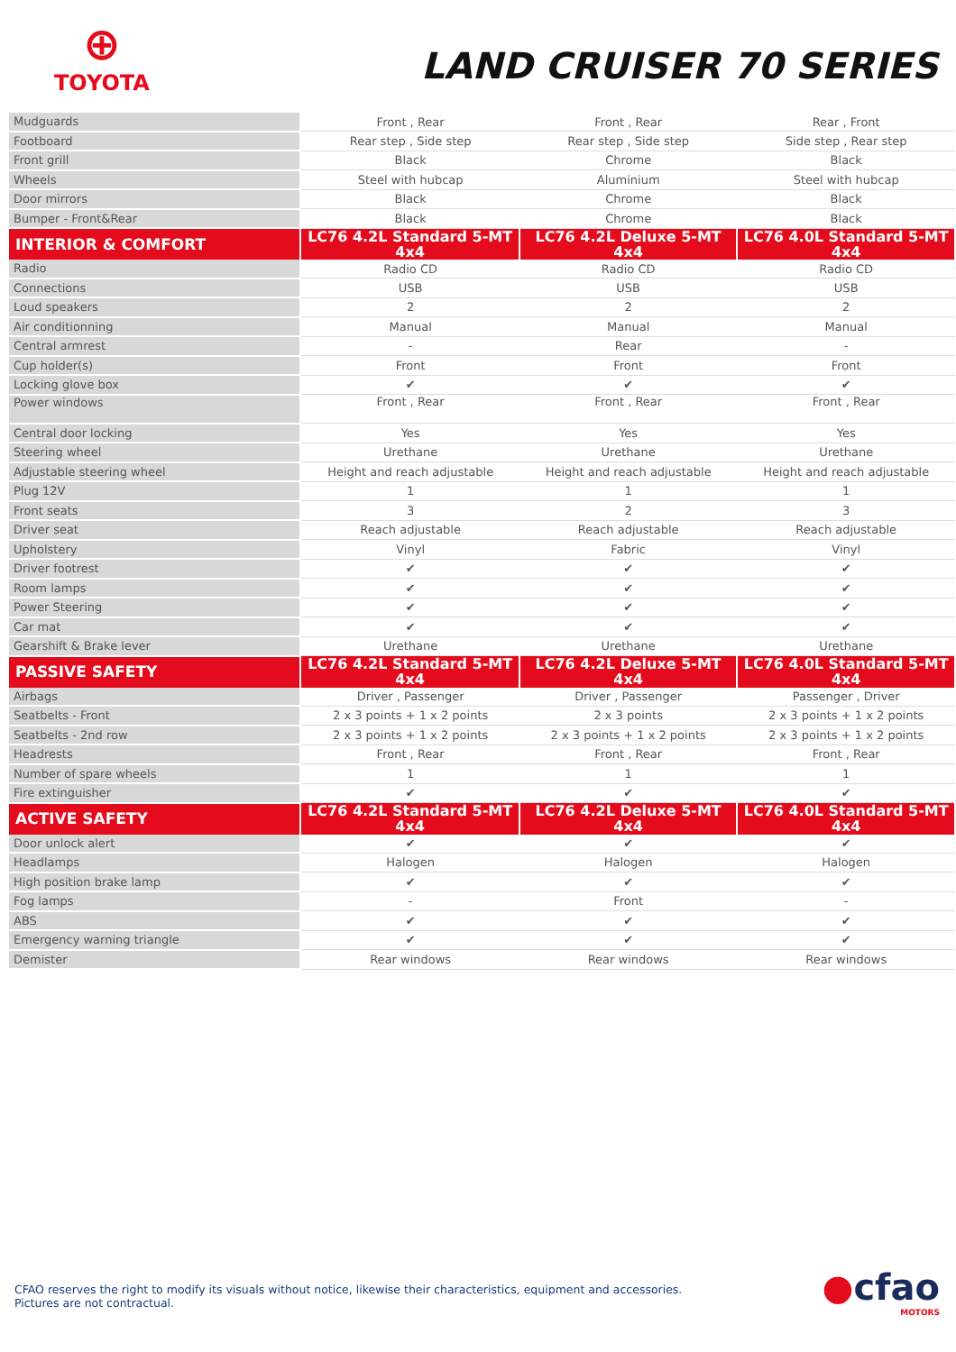⊕
TOYOTA
LAND CRUISER 70 SERIES
| Mudguards | Front , Rear | Front , Rear | Rear , Front |
| Footboard | Rear step , Side step | Rear step , Side step | Side step , Rear step |
| Front grill | Black | Chrome | Black |
| Wheels | Steel with hubcap | Aluminium | Steel with hubcap |
| Door mirrors | Black | Chrome | Black |
| Bumper - Front&Rear | Black | Chrome | Black |
| INTERIOR & COMFORT | LC76 4.2L Standard 5-MT 4x4 | LC76 4.2L Deluxe 5-MT 4x4 | LC76 4.0L Standard 5-MT 4x4 |
| Radio | Radio CD | Radio CD | Radio CD |
| Connections | USB | USB | USB |
| Loud speakers | 2 | 2 | 2 |
| Air conditionning | Manual | Manual | Manual |
| Central armrest | - | Rear | - |
| Cup holder(s) | Front | Front | Front |
| Locking glove box | ✔ | ✔ | ✔ |
| Power windows | Front , Rear | Front , Rear | Front , Rear |
| Central door locking | Yes | Yes | Yes |
| Steering wheel | Urethane | Urethane | Urethane |
| Adjustable steering wheel | Height and reach adjustable | Height and reach adjustable | Height and reach adjustable |
| Plug 12V | 1 | 1 | 1 |
| Front seats | 3 | 2 | 3 |
| Driver seat | Reach adjustable | Reach adjustable | Reach adjustable |
| Upholstery | Vinyl | Fabric | Vinyl |
| Driver footrest | ✔ | ✔ | ✔ |
| Room lamps | ✔ | ✔ | ✔ |
| Power Steering | ✔ | ✔ | ✔ |
| Car mat | ✔ | ✔ | ✔ |
| Gearshift & Brake lever | Urethane | Urethane | Urethane |
| PASSIVE SAFETY | LC76 4.2L Standard 5-MT 4x4 | LC76 4.2L Deluxe 5-MT 4x4 | LC76 4.0L Standard 5-MT 4x4 |
| Airbags | Driver , Passenger | Driver , Passenger | Passenger , Driver |
| Seatbelts - Front | 2 x 3 points + 1 x 2 points | 2 x 3 points | 2 x 3 points + 1 x 2 points |
| Seatbelts - 2nd row | 2 x 3 points + 1 x 2 points | 2 x 3 points + 1 x 2 points | 2 x 3 points + 1 x 2 points |
| Headrests | Front , Rear | Front , Rear | Front , Rear |
| Number of spare wheels | 1 | 1 | 1 |
| Fire extinguisher | ✔ | ✔ | ✔ |
| ACTIVE SAFETY | LC76 4.2L Standard 5-MT 4x4 | LC76 4.2L Deluxe 5-MT 4x4 | LC76 4.0L Standard 5-MT 4x4 |
| Door unlock alert | ✔ | ✔ | ✔ |
| Headlamps | Halogen | Halogen | Halogen |
| High position brake lamp | ✔ | ✔ | ✔ |
| Fog lamps | - | Front | - |
| ABS | ✔ | ✔ | ✔ |
| Emergency warning triangle | ✔ | ✔ | ✔ |
| Demister | Rear windows | Rear windows | Rear windows |
CFAO reserves the right to modify its visuals without notice, likewise their characteristics, equipment and accessories.
Pictures are not contractual.
●cfao
MOTORS